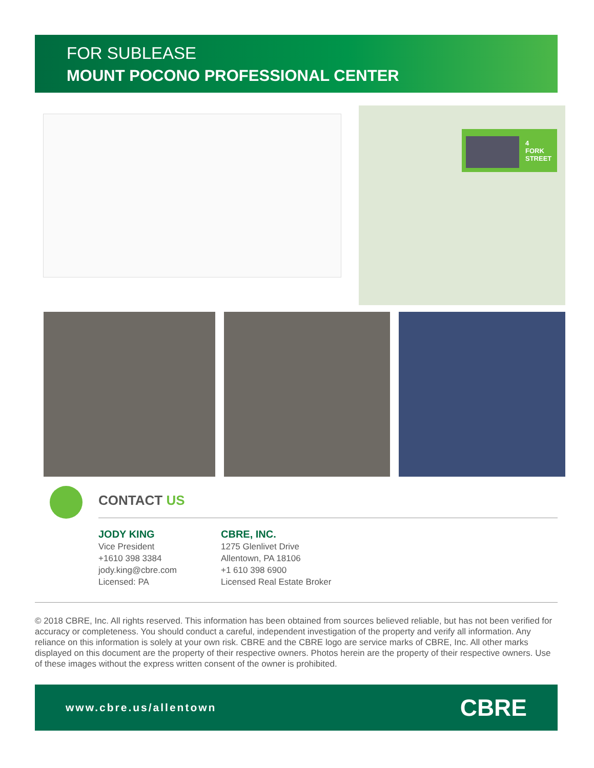FOR SUBLEASE
MOUNT POCONO PROFESSIONAL CENTER
4
FORK
STREET
CONTACT US
JODY KING
Vice President
+1610 398 3384
jody.king@cbre.com
Licensed: PA
CBRE, INC.
1275 Glenlivet Drive
Allentown, PA 18106
+1 610 398 6900
Licensed Real Estate Broker
© 2018 CBRE, Inc. All rights reserved. This information has been obtained from sources believed reliable, but has not been verified for accuracy or completeness. You should conduct a careful, independent investigation of the property and verify all information. Any reliance on this information is solely at your own risk. CBRE and the CBRE logo are service marks of CBRE, Inc. All other marks displayed on this document are the property of their respective owners. Photos herein are the property of their respective owners. Use of these images without the express written consent of the owner is prohibited.
www.cbre.us/allentown CBRE